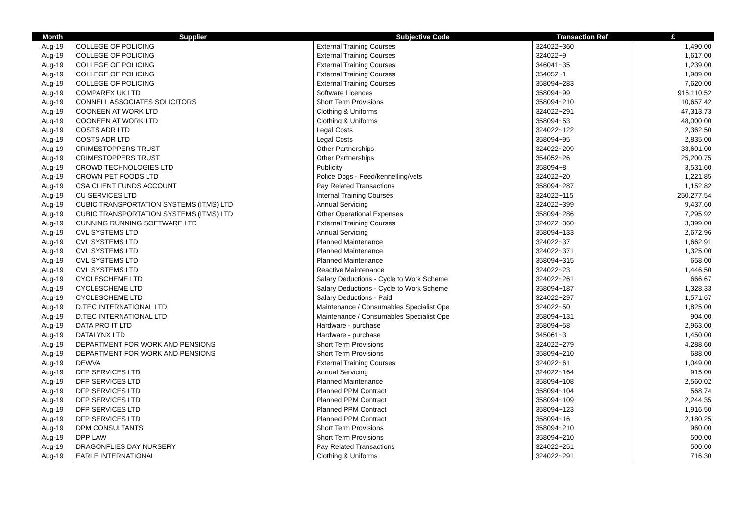| Month | Supplier | Subjective Code | Transaction Ref | £ |
| --- | --- | --- | --- | --- |
| Aug-19 | COLLEGE OF POLICING | External Training Courses | 324022~360 | 1,490.00 |
| Aug-19 | COLLEGE OF POLICING | External Training Courses | 324022~9 | 1,617.00 |
| Aug-19 | COLLEGE OF POLICING | External Training Courses | 346041~35 | 1,239.00 |
| Aug-19 | COLLEGE OF POLICING | External Training Courses | 354052~1 | 1,989.00 |
| Aug-19 | COLLEGE OF POLICING | External Training Courses | 358094~283 | 7,620.00 |
| Aug-19 | COMPAREX UK LTD | Software Licences | 358094~99 | 916,110.52 |
| Aug-19 | CONNELL ASSOCIATES SOLICITORS | Short Term Provisions | 358094~210 | 10,657.42 |
| Aug-19 | COONEEN AT WORK LTD | Clothing & Uniforms | 324022~291 | 47,313.73 |
| Aug-19 | COONEEN AT WORK LTD | Clothing & Uniforms | 358094~53 | 48,000.00 |
| Aug-19 | COSTS ADR LTD | Legal Costs | 324022~122 | 2,362.50 |
| Aug-19 | COSTS ADR LTD | Legal Costs | 358094~95 | 2,835.00 |
| Aug-19 | CRIMESTOPPERS TRUST | Other Partnerships | 324022~209 | 33,601.00 |
| Aug-19 | CRIMESTOPPERS TRUST | Other Partnerships | 354052~26 | 25,200.75 |
| Aug-19 | CROWD TECHNOLOGIES LTD | Publicity | 358094~8 | 3,531.60 |
| Aug-19 | CROWN PET FOODS LTD | Police Dogs - Feed/kennelling/vets | 324022~20 | 1,221.85 |
| Aug-19 | CSA CLIENT FUNDS ACCOUNT | Pay Related Transactions | 358094~287 | 1,152.82 |
| Aug-19 | CU SERVICES LTD | Internal Training Courses | 324022~115 | 250,277.54 |
| Aug-19 | CUBIC TRANSPORTATION SYSTEMS (ITMS) LTD | Annual Servicing | 324022~399 | 9,437.60 |
| Aug-19 | CUBIC TRANSPORTATION SYSTEMS (ITMS) LTD | Other Operational Expenses | 358094~286 | 7,295.92 |
| Aug-19 | CUNNING RUNNING SOFTWARE LTD | External Training Courses | 324022~360 | 3,399.00 |
| Aug-19 | CVL SYSTEMS LTD | Annual Servicing | 358094~133 | 2,672.96 |
| Aug-19 | CVL SYSTEMS LTD | Planned Maintenance | 324022~37 | 1,662.91 |
| Aug-19 | CVL SYSTEMS LTD | Planned Maintenance | 324022~371 | 1,325.00 |
| Aug-19 | CVL SYSTEMS LTD | Planned Maintenance | 358094~315 | 658.00 |
| Aug-19 | CVL SYSTEMS LTD | Reactive Maintenance | 324022~23 | 1,446.50 |
| Aug-19 | CYCLESCHEME LTD | Salary Deductions - Cycle to Work Scheme | 324022~261 | 666.67 |
| Aug-19 | CYCLESCHEME LTD | Salary Deductions - Cycle to Work Scheme | 358094~187 | 1,328.33 |
| Aug-19 | CYCLESCHEME LTD | Salary Deductions - Paid | 324022~297 | 1,571.67 |
| Aug-19 | D.TEC INTERNATIONAL LTD | Maintenance / Consumables Specialist Ope | 324022~50 | 1,825.00 |
| Aug-19 | D.TEC INTERNATIONAL LTD | Maintenance / Consumables Specialist Ope | 358094~131 | 904.00 |
| Aug-19 | DATA PRO IT LTD | Hardware - purchase | 358094~58 | 2,963.00 |
| Aug-19 | DATALYNX LTD | Hardware - purchase | 345061~3 | 1,450.00 |
| Aug-19 | DEPARTMENT FOR WORK AND PENSIONS | Short Term Provisions | 324022~279 | 4,288.60 |
| Aug-19 | DEPARTMENT FOR WORK AND PENSIONS | Short Term Provisions | 358094~210 | 688.00 |
| Aug-19 | DEWVA | External Training Courses | 324022~61 | 1,049.00 |
| Aug-19 | DFP SERVICES LTD | Annual Servicing | 324022~164 | 915.00 |
| Aug-19 | DFP SERVICES LTD | Planned Maintenance | 358094~108 | 2,560.02 |
| Aug-19 | DFP SERVICES LTD | Planned PPM Contract | 358094~104 | 568.74 |
| Aug-19 | DFP SERVICES LTD | Planned PPM Contract | 358094~109 | 2,244.35 |
| Aug-19 | DFP SERVICES LTD | Planned PPM Contract | 358094~123 | 1,916.50 |
| Aug-19 | DFP SERVICES LTD | Planned PPM Contract | 358094~16 | 2,180.25 |
| Aug-19 | DPM CONSULTANTS | Short Term Provisions | 358094~210 | 960.00 |
| Aug-19 | DPP LAW | Short Term Provisions | 358094~210 | 500.00 |
| Aug-19 | DRAGONFLIES DAY NURSERY | Pay Related Transactions | 324022~251 | 500.00 |
| Aug-19 | EARLE INTERNATIONAL | Clothing & Uniforms | 324022~291 | 716.30 |